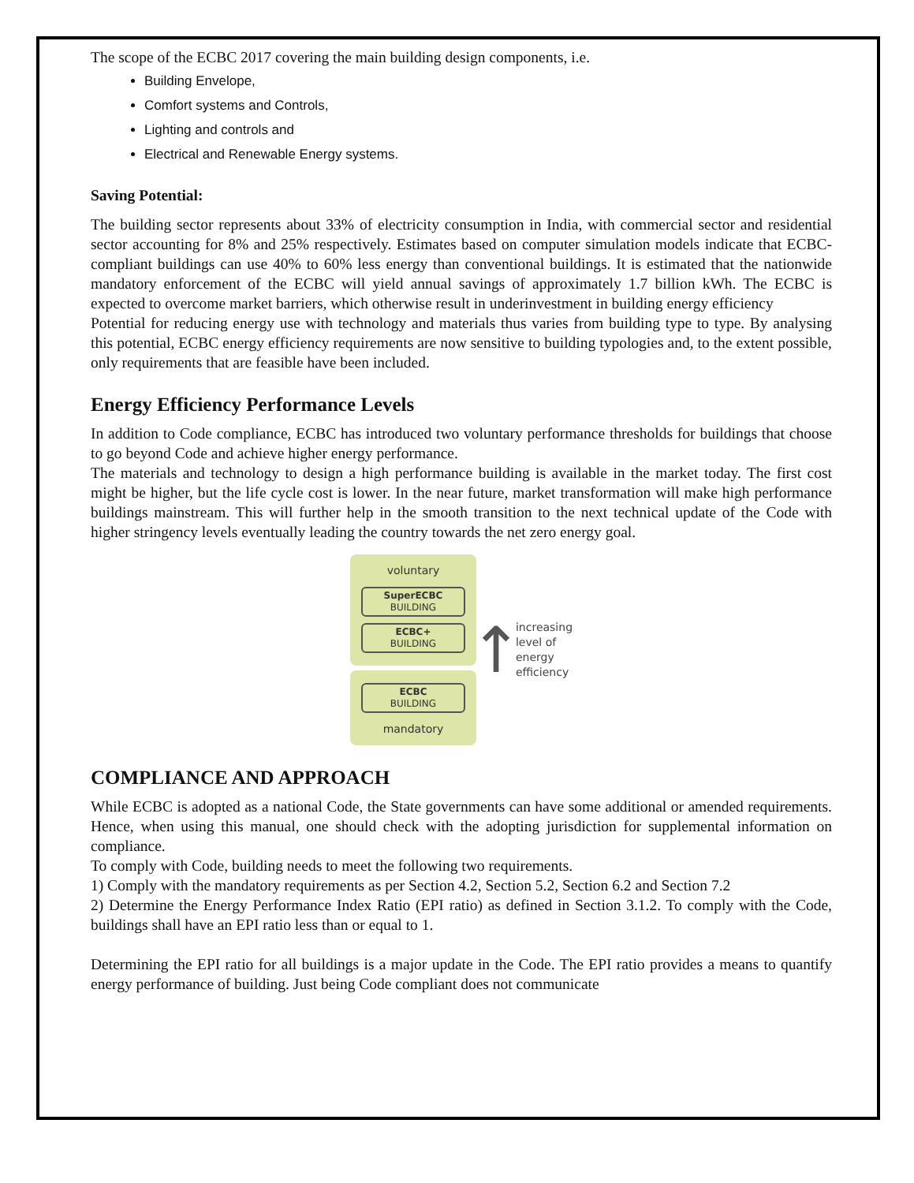The scope of the ECBC 2017 covering the main building design components, i.e.
Building Envelope,
Comfort systems and Controls,
Lighting and controls and
Electrical and Renewable Energy systems.
Saving Potential:
The building sector represents about 33% of electricity consumption in India, with commercial sector and residential sector accounting for 8% and 25% respectively. Estimates based on computer simulation models indicate that ECBC-compliant buildings can use 40% to 60% less energy than conventional buildings. It is estimated that the nationwide mandatory enforcement of the ECBC will yield annual savings of approximately 1.7 billion kWh. The ECBC is expected to overcome market barriers, which otherwise result in underinvestment in building energy efficiency
Potential for reducing energy use with technology and materials thus varies from building type to type. By analysing this potential, ECBC energy efficiency requirements are now sensitive to building typologies and, to the extent possible, only requirements that are feasible have been included.
Energy Efficiency Performance Levels
In addition to Code compliance, ECBC has introduced two voluntary performance thresholds for buildings that choose to go beyond Code and achieve higher energy performance.
The materials and technology to design a high performance building is available in the market today. The first cost might be higher, but the life cycle cost is lower. In the near future, market transformation will make high performance buildings mainstream. This will further help in the smooth transition to the next technical update of the Code with higher stringency levels eventually leading the country towards the net zero energy goal.
voluntary
SuperECBC
BUILDING
ECBC+
BUILDING
ECBC
BUILDING
mandatory
↑
increasing
level of
energy
efficiency
COMPLIANCE AND APPROACH
While ECBC is adopted as a national Code, the State governments can have some additional or amended requirements. Hence, when using this manual, one should check with the adopting jurisdiction for supplemental information on compliance.
To comply with Code, building needs to meet the following two requirements.
1) Comply with the mandatory requirements as per Section 4.2, Section 5.2, Section 6.2 and Section 7.2
2) Determine the Energy Performance Index Ratio (EPI ratio) as defined in Section 3.1.2. To comply with the Code, buildings shall have an EPI ratio less than or equal to 1.
Determining the EPI ratio for all buildings is a major update in the Code. The EPI ratio provides a means to quantify energy performance of building. Just being Code compliant does not communicate